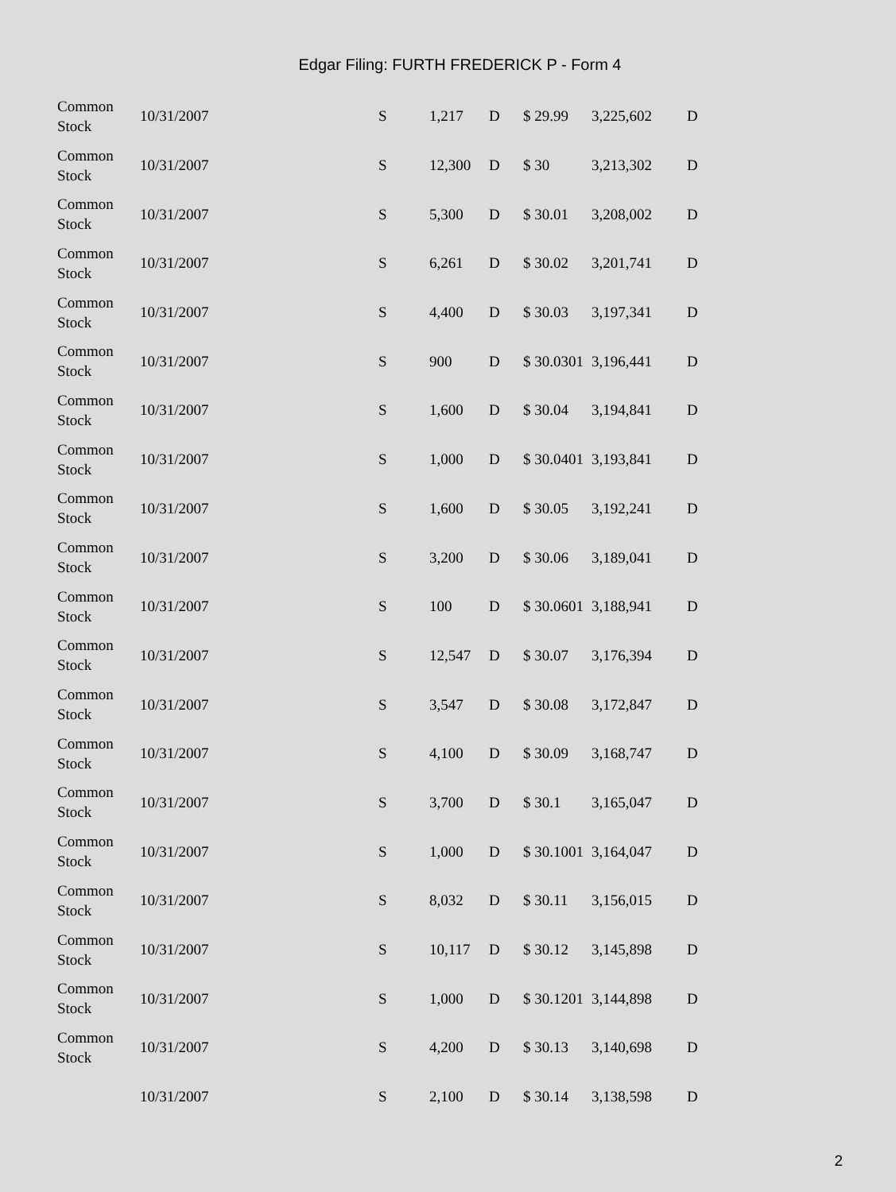Edgar Filing: FURTH FREDERICK P - Form 4
| Common Stock | 10/31/2007 | S | 1,217 | D | $ 29.99 | 3,225,602 | D |
| Common Stock | 10/31/2007 | S | 12,300 | D | $ 30 | 3,213,302 | D |
| Common Stock | 10/31/2007 | S | 5,300 | D | $ 30.01 | 3,208,002 | D |
| Common Stock | 10/31/2007 | S | 6,261 | D | $ 30.02 | 3,201,741 | D |
| Common Stock | 10/31/2007 | S | 4,400 | D | $ 30.03 | 3,197,341 | D |
| Common Stock | 10/31/2007 | S | 900 | D | $ 30.0301 | 3,196,441 | D |
| Common Stock | 10/31/2007 | S | 1,600 | D | $ 30.04 | 3,194,841 | D |
| Common Stock | 10/31/2007 | S | 1,000 | D | $ 30.0401 | 3,193,841 | D |
| Common Stock | 10/31/2007 | S | 1,600 | D | $ 30.05 | 3,192,241 | D |
| Common Stock | 10/31/2007 | S | 3,200 | D | $ 30.06 | 3,189,041 | D |
| Common Stock | 10/31/2007 | S | 100 | D | $ 30.0601 | 3,188,941 | D |
| Common Stock | 10/31/2007 | S | 12,547 | D | $ 30.07 | 3,176,394 | D |
| Common Stock | 10/31/2007 | S | 3,547 | D | $ 30.08 | 3,172,847 | D |
| Common Stock | 10/31/2007 | S | 4,100 | D | $ 30.09 | 3,168,747 | D |
| Common Stock | 10/31/2007 | S | 3,700 | D | $ 30.1 | 3,165,047 | D |
| Common Stock | 10/31/2007 | S | 1,000 | D | $ 30.1001 | 3,164,047 | D |
| Common Stock | 10/31/2007 | S | 8,032 | D | $ 30.11 | 3,156,015 | D |
| Common Stock | 10/31/2007 | S | 10,117 | D | $ 30.12 | 3,145,898 | D |
| Common Stock | 10/31/2007 | S | 1,000 | D | $ 30.1201 | 3,144,898 | D |
| Common Stock | 10/31/2007 | S | 4,200 | D | $ 30.13 | 3,140,698 | D |
| | 10/31/2007 | S | 2,100 | D | $ 30.14 | 3,138,598 | D |
2